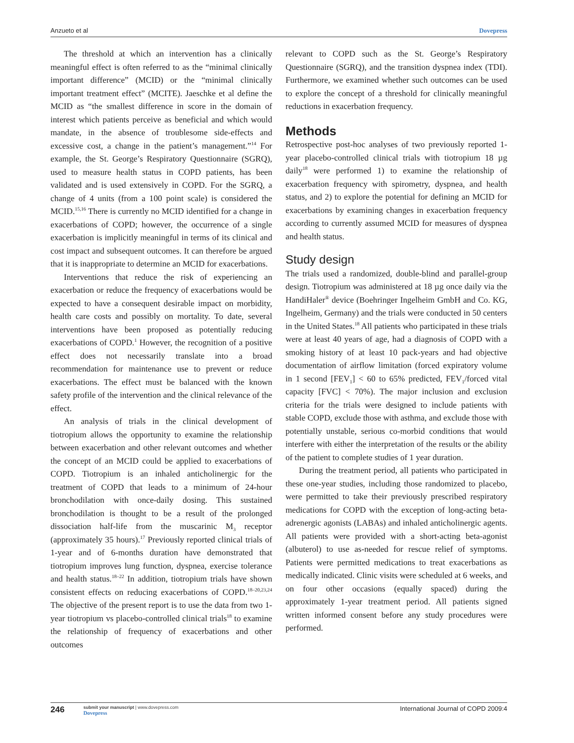Anzueto et al Dovepress
The threshold at which an intervention has a clinically meaningful effect is often referred to as the “minimal clinically important difference” (MCID) or the “minimal clinically important treatment effect” (MCITE). Jaeschke et al define the MCID as “the smallest difference in score in the domain of interest which patients perceive as beneficial and which would mandate, in the absence of troublesome side-effects and excessive cost, a change in the patient’s management.”<sup>14</sup> For example, the St. George’s Respiratory Questionnaire (SGRQ), used to measure health status in COPD patients, has been validated and is used extensively in COPD. For the SGRQ, a change of 4 units (from a 100 point scale) is considered the MCID.<sup>15,16</sup> There is currently no MCID identified for a change in exacerbations of COPD; however, the occurrence of a single exacerbation is implicitly meaningful in terms of its clinical and cost impact and subsequent outcomes. It can therefore be argued that it is inappropriate to determine an MCID for exacerbations.
Interventions that reduce the risk of experiencing an exacerbation or reduce the frequency of exacerbations would be expected to have a consequent desirable impact on morbidity, health care costs and possibly on mortality. To date, several interventions have been proposed as potentially reducing exacerbations of COPD.<sup>1</sup> However, the recognition of a positive effect does not necessarily translate into a broad recommendation for maintenance use to prevent or reduce exacerbations. The effect must be balanced with the known safety profile of the intervention and the clinical relevance of the effect.
An analysis of trials in the clinical development of tiotropium allows the opportunity to examine the relationship between exacerbation and other relevant outcomes and whether the concept of an MCID could be applied to exacerbations of COPD. Tiotropium is an inhaled anticholinergic for the treatment of COPD that leads to a minimum of 24-hour bronchodilation with once-daily dosing. This sustained bronchodilation is thought to be a result of the prolonged dissociation half-life from the muscarinic M<sub>3</sub> receptor (approximately 35 hours).<sup>17</sup> Previously reported clinical trials of 1-year and of 6-months duration have demonstrated that tiotropium improves lung function, dyspnea, exercise tolerance and health status.<sup>18–22</sup> In addition, tiotropium trials have shown consistent effects on reducing exacerbations of COPD.<sup>18–20,23,24</sup> The objective of the present report is to use the data from two 1-year tiotropium vs placebo-controlled clinical trials<sup>18</sup> to examine the relationship of frequency of exacerbations and other outcomes
relevant to COPD such as the St. George’s Respiratory Questionnaire (SGRQ), and the transition dyspnea index (TDI). Furthermore, we examined whether such outcomes can be used to explore the concept of a threshold for clinically meaningful reductions in exacerbation frequency.
Methods
Retrospective post-hoc analyses of two previously reported 1-year placebo-controlled clinical trials with tiotropium 18 µg daily<sup>18</sup> were performed 1) to examine the relationship of exacerbation frequency with spirometry, dyspnea, and health status, and 2) to explore the potential for defining an MCID for exacerbations by examining changes in exacerbation frequency according to currently assumed MCID for measures of dyspnea and health status.
Study design
The trials used a randomized, double-blind and parallel-group design. Tiotropium was administered at 18 µg once daily via the HandiHaler<sup>®</sup> device (Boehringer Ingelheim GmbH and Co. KG, Ingelheim, Germany) and the trials were conducted in 50 centers in the United States.<sup>18</sup> All patients who participated in these trials were at least 40 years of age, had a diagnosis of COPD with a smoking history of at least 10 pack-years and had objective documentation of airflow limitation (forced expiratory volume in 1 second [FEV<sub>1</sub>] < 60 to 65% predicted, FEV<sub>1</sub>/forced vital capacity [FVC] < 70%). The major inclusion and exclusion criteria for the trials were designed to include patients with stable COPD, exclude those with asthma, and exclude those with potentially unstable, serious co-morbid conditions that would interfere with either the interpretation of the results or the ability of the patient to complete studies of 1 year duration.
During the treatment period, all patients who participated in these one-year studies, including those randomized to placebo, were permitted to take their previously prescribed respiratory medications for COPD with the exception of long-acting beta-adrenergic agonists (LABAs) and inhaled anticholinergic agents. All patients were provided with a short-acting beta-agonist (albuterol) to use as-needed for rescue relief of symptoms. Patients were permitted medications to treat exacerbations as medically indicated. Clinic visits were scheduled at 6 weeks, and on four other occasions (equally spaced) during the approximately 1-year treatment period. All patients signed written informed consent before any study procedures were performed.
246
submit your manuscript | www.dovepress.com
Dovepress
International Journal of COPD 2009:4